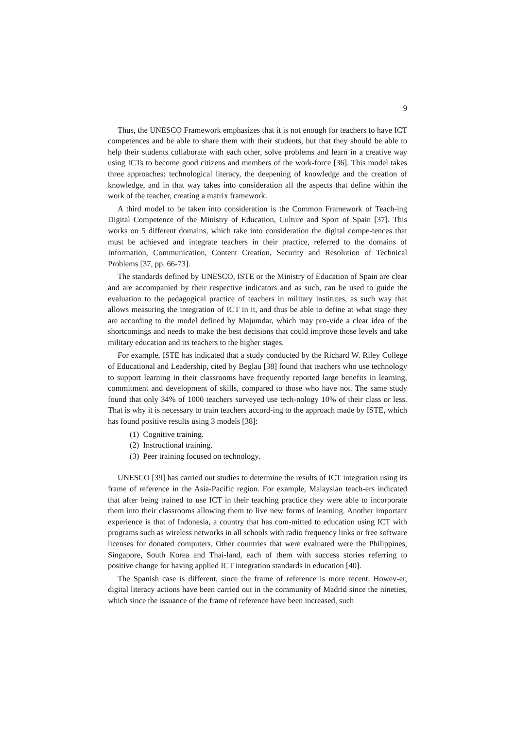9
Thus, the UNESCO Framework emphasizes that it is not enough for teachers to have ICT competences and be able to share them with their students, but that they should be able to help their students collaborate with each other, solve problems and learn in a creative way using ICTs to become good citizens and members of the work-force [36]. This model takes three approaches: technological literacy, the deepening of knowledge and the creation of knowledge, and in that way takes into consideration all the aspects that define within the work of the teacher, creating a matrix framework.
A third model to be taken into consideration is the Common Framework of Teach-ing Digital Competence of the Ministry of Education, Culture and Sport of Spain [37]. This works on 5 different domains, which take into consideration the digital compe-tences that must be achieved and integrate teachers in their practice, referred to the domains of Information, Communication, Content Creation, Security and Resolution of Technical Problems [37, pp. 66-73].
The standards defined by UNESCO, ISTE or the Ministry of Education of Spain are clear and are accompanied by their respective indicators and as such, can be used to guide the evaluation to the pedagogical practice of teachers in military institutes, as such way that allows measuring the integration of ICT in it, and thus be able to define at what stage they are according to the model defined by Majumdar, which may pro-vide a clear idea of the shortcomings and needs to make the best decisions that could improve those levels and take military education and its teachers to the higher stages.
For example, ISTE has indicated that a study conducted by the Richard W. Riley College of Educational and Leadership, cited by Beglau [38] found that teachers who use technology to support learning in their classrooms have frequently reported large benefits in learning, commitment and development of skills, compared to those who have not. The same study found that only 34% of 1000 teachers surveyed use tech-nology 10% of their class or less. That is why it is necessary to train teachers accord-ing to the approach made by ISTE, which has found positive results using 3 models [38]:
(1) Cognitive training.
(2) Instructional training.
(3) Peer training focused on technology.
UNESCO [39] has carried out studies to determine the results of ICT integration using its frame of reference in the Asia-Pacific region. For example, Malaysian teach-ers indicated that after being trained to use ICT in their teaching practice they were able to incorporate them into their classrooms allowing them to live new forms of learning. Another important experience is that of Indonesia, a country that has com-mitted to education using ICT with programs such as wireless networks in all schools with radio frequency links or free software licenses for donated computers. Other countries that were evaluated were the Philippines, Singapore, South Korea and Thai-land, each of them with success stories referring to positive change for having applied ICT integration standards in education [40].
The Spanish case is different, since the frame of reference is more recent. Howev-er, digital literacy actions have been carried out in the community of Madrid since the nineties, which since the issuance of the frame of reference have been increased, such